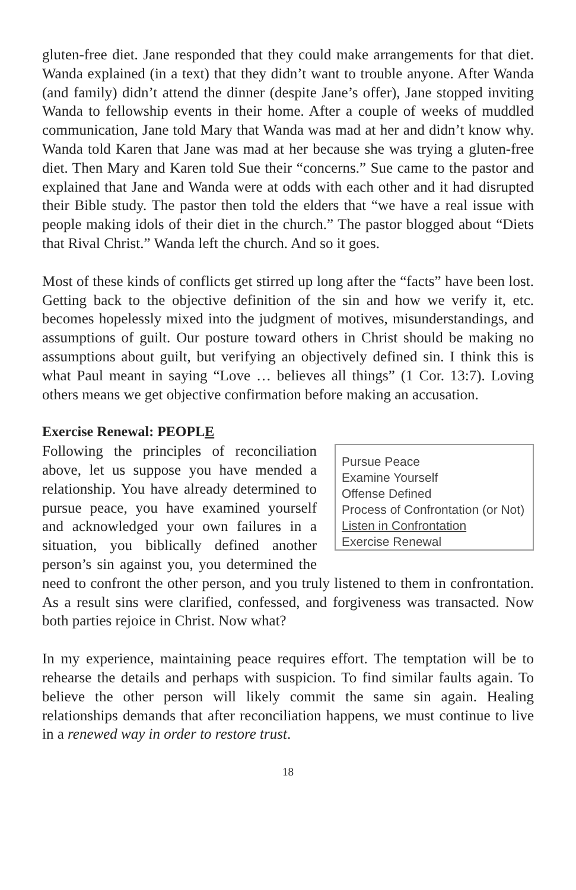gluten-free diet. Jane responded that they could make arrangements for that diet. Wanda explained (in a text) that they didn’t want to trouble anyone. After Wanda (and family) didn’t attend the dinner (despite Jane’s offer), Jane stopped inviting Wanda to fellowship events in their home. After a couple of weeks of muddled communication, Jane told Mary that Wanda was mad at her and didn’t know why. Wanda told Karen that Jane was mad at her because she was trying a gluten-free diet. Then Mary and Karen told Sue their “concerns.” Sue came to the pastor and explained that Jane and Wanda were at odds with each other and it had disrupted their Bible study. The pastor then told the elders that “we have a real issue with people making idols of their diet in the church.” The pastor blogged about “Diets that Rival Christ.” Wanda left the church. And so it goes.
Most of these kinds of conflicts get stirred up long after the “facts” have been lost. Getting back to the objective definition of the sin and how we verify it, etc. becomes hopelessly mixed into the judgment of motives, misunderstandings, and assumptions of guilt. Our posture toward others in Christ should be making no assumptions about guilt, but verifying an objectively defined sin. I think this is what Paul meant in saying “Love … believes all things” (1 Cor. 13:7). Loving others means we get objective confirmation before making an accusation.
Exercise Renewal: PEOPLE
Pursue Peace
Examine Yourself
Offense Defined
Process of Confrontation (or Not)
Listen in Confrontation
Exercise Renewal
Following the principles of reconciliation above, let us suppose you have mended a relationship. You have already determined to pursue peace, you have examined yourself and acknowledged your own failures in a situation, you biblically defined another person’s sin against you, you determined the need to confront the other person, and you truly listened to them in confrontation. As a result sins were clarified, confessed, and forgiveness was transacted. Now both parties rejoice in Christ. Now what?
In my experience, maintaining peace requires effort. The temptation will be to rehearse the details and perhaps with suspicion. To find similar faults again. To believe the other person will likely commit the same sin again. Healing relationships demands that after reconciliation happens, we must continue to live in a renewed way in order to restore trust.
18